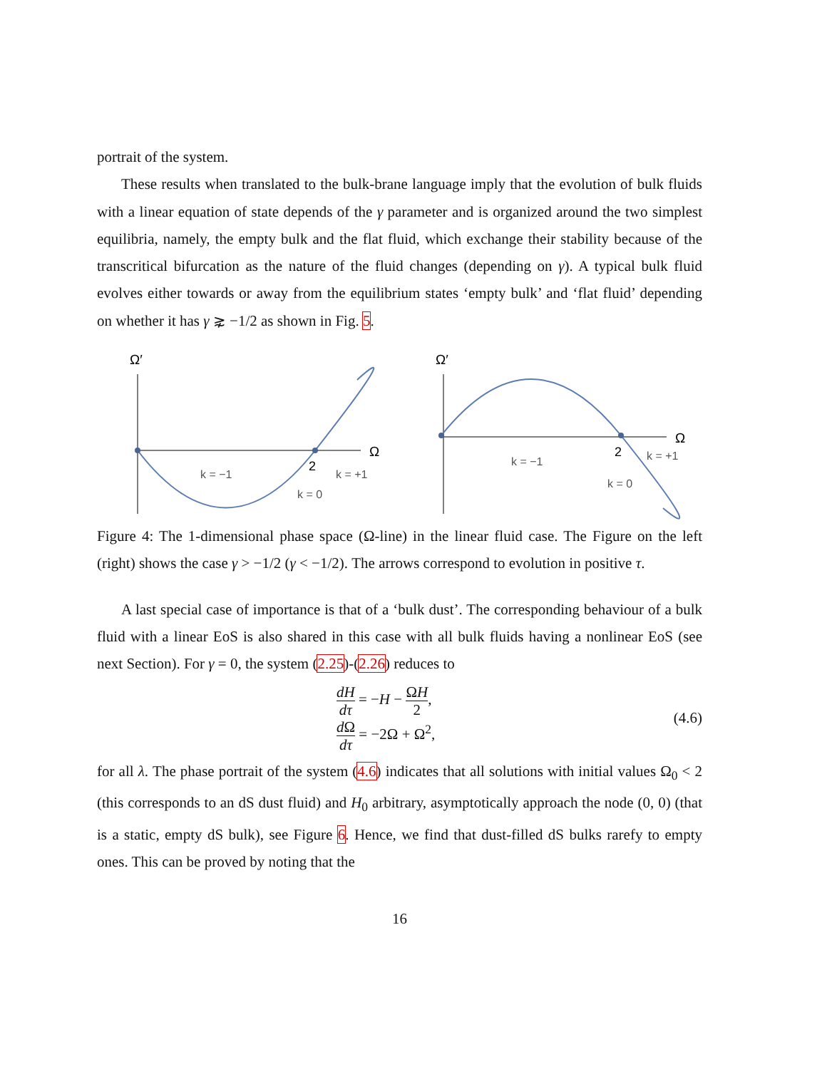portrait of the system.
These results when translated to the bulk-brane language imply that the evolution of bulk fluids with a linear equation of state depends of the γ parameter and is organized around the two simplest equilibria, namely, the empty bulk and the flat fluid, which exchange their stability because of the transcritical bifurcation as the nature of the fluid changes (depending on γ). A typical bulk fluid evolves either towards or away from the equilibrium states ‘empty bulk’ and ‘flat fluid’ depending on whether it has γ ⋧ −1/2 as shown in Fig. 5.
Ω′
Ω
k = −1
k = +1
k = 0
2
Ω′
Ω
k = −1
k = +1
k = 0
2
Figure 4: The 1-dimensional phase space (Ω-line) in the linear fluid case. The Figure on the left (right) shows the case γ > −1/2 (γ < −1/2). The arrows correspond to evolution in positive τ.
A last special case of importance is that of a ‘bulk dust’. The corresponding behaviour of a bulk fluid with a linear EoS is also shared in this case with all bulk fluids having a nonlinear EoS (see next Section). For γ = 0, the system (2.25)-(2.26) reduces to
dH dτ = −H − ΩH 2,
d Ω dτ = −2Ω + Ω<sup>2</sup>,
(4.6)
for all λ. The phase portrait of the system (4.6) indicates that all solutions with initial values Ω<sub>0</sub> < 2 (this corresponds to an dS dust fluid) and H<sub>0</sub> arbitrary, asymptotically approach the node (0, 0) (that is a static, empty dS bulk), see Figure 6. Hence, we find that dust-filled dS bulks rarefy to empty ones. This can be proved by noting that the
16